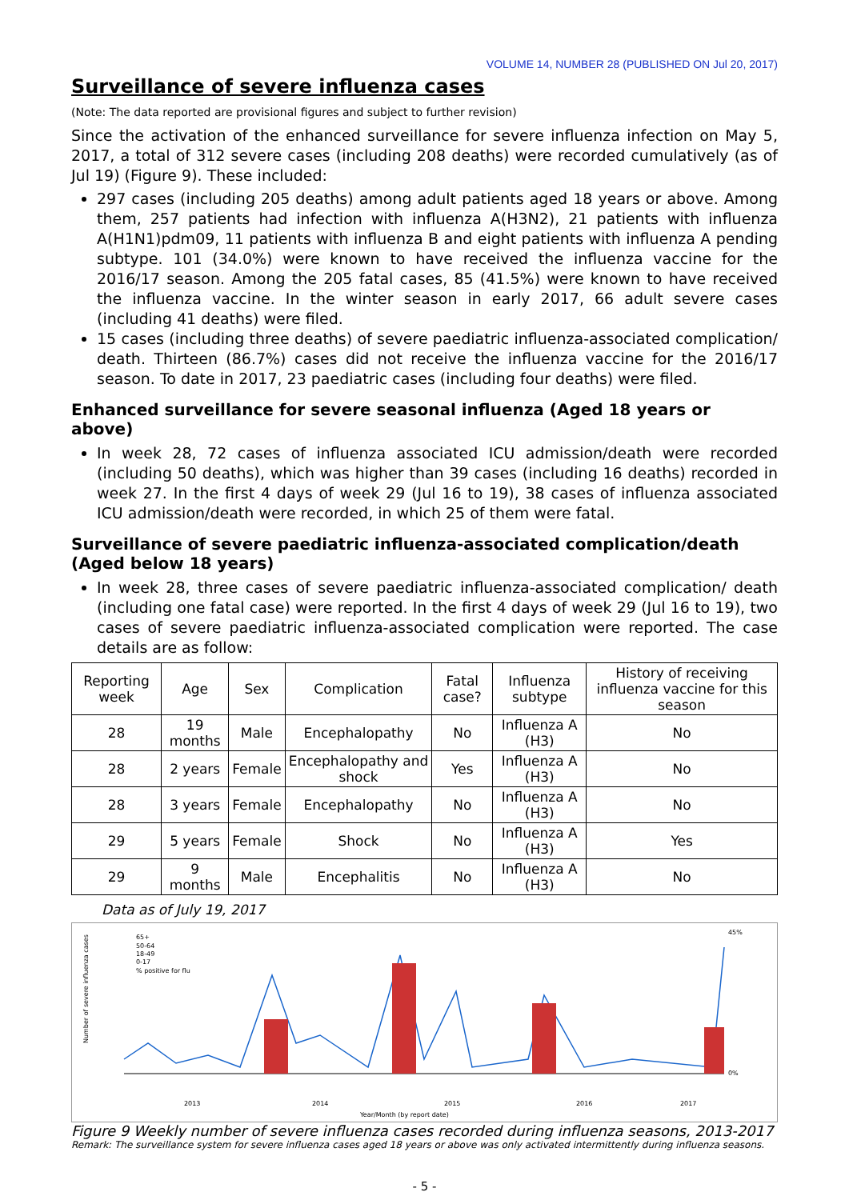VOLUME 14, NUMBER 28 (PUBLISHED ON Jul 20, 2017)
Surveillance of severe influenza cases
(Note: The data reported are provisional figures and subject to further revision)
Since the activation of the enhanced surveillance for severe influenza infection on May 5, 2017, a total of 312 severe cases (including 208 deaths) were recorded cumulatively (as of Jul 19) (Figure 9). These included:
297 cases (including 205 deaths) among adult patients aged 18 years or above. Among them, 257 patients had infection with influenza A(H3N2), 21 patients with influenza A(H1N1)pdm09, 11 patients with influenza B and eight patients with influenza A pending subtype. 101 (34.0%) were known to have received the influenza vaccine for the 2016/17 season. Among the 205 fatal cases, 85 (41.5%) were known to have received the influenza vaccine. In the winter season in early 2017, 66 adult severe cases (including 41 deaths) were filed.
15 cases (including three deaths) of severe paediatric influenza-associated complication/ death. Thirteen (86.7%) cases did not receive the influenza vaccine for the 2016/17 season. To date in 2017, 23 paediatric cases (including four deaths) were filed.
Enhanced surveillance for severe seasonal influenza (Aged 18 years or above)
In week 28, 72 cases of influenza associated ICU admission/death were recorded (including 50 deaths), which was higher than 39 cases (including 16 deaths) recorded in week 27. In the first 4 days of week 29 (Jul 16 to 19), 38 cases of influenza associated ICU admission/death were recorded, in which 25 of them were fatal.
Surveillance of severe paediatric influenza-associated complication/death (Aged below 18 years)
In week 28, three cases of severe paediatric influenza-associated complication/ death (including one fatal case) were reported. In the first 4 days of week 29 (Jul 16 to 19), two cases of severe paediatric influenza-associated complication were reported. The case details are as follow:
| Reporting week | Age | Sex | Complication | Fatal case? | Influenza subtype | History of receiving influenza vaccine for this season |
| --- | --- | --- | --- | --- | --- | --- |
| 28 | 19 months | Male | Encephalopathy | No | Influenza A (H3) | No |
| 28 | 2 years | Female | Encephalopathy and shock | Yes | Influenza A (H3) | No |
| 28 | 3 years | Female | Encephalopathy | No | Influenza A (H3) | No |
| 29 | 5 years | Female | Shock | No | Influenza A (H3) | Yes |
| 29 | 9 months | Male | Encephalitis | No | Influenza A (H3) | No |
Data as of July 19, 2017
Number of severe influenza cases
65+
50-64
18-49
0-17
% positive for flu
45%
0%
2013
2014
2015
2016
2017
Year/Month (by report date)
Figure 9 Weekly number of severe influenza cases recorded during influenza seasons, 2013-2017
Remark: The surveillance system for severe influenza cases aged 18 years or above was only activated intermittently during influenza seasons.
- 5 -